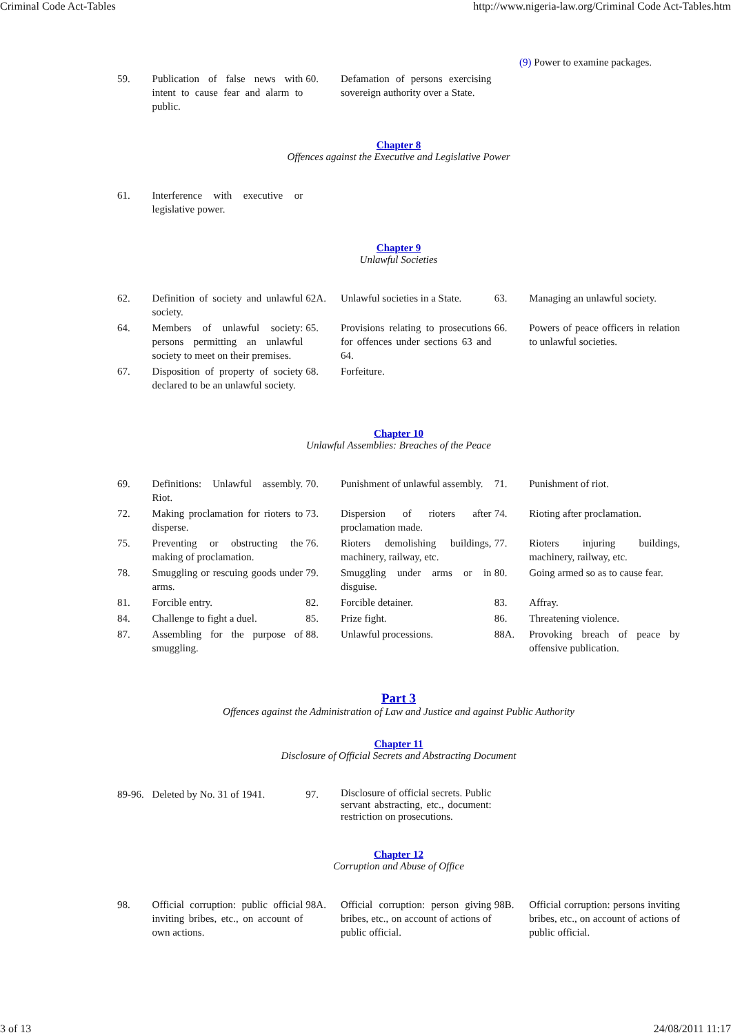Criminal Code Act-Tables http://www.nigeria-law.org/Criminal Code Act-Tables.htm
(9) Power to examine packages.
| 59. | Publication of false news with intent to cause fear and alarm to public. | 60. | Defamation of persons exercising sovereign authority over a State. | | |
Chapter 8
Offences against the Executive and Legislative Power
| 61. | Interference with executive or legislative power. | | | | |
Chapter 9
Unlawful Societies
| 62. | Definition of society and unlawful society. | 62A. | Unlawful societies in a State. | 63. | Managing an unlawful society. |
| 64. | Members of unlawful society: persons permitting an unlawful society to meet on their premises. | 65. | Provisions relating to prosecutions for offences under sections 63 and 64. | 66. | Powers of peace officers in relation to unlawful societies. |
| 67. | Disposition of property of society declared to be an unlawful society. | 68. | Forfeiture. | | |
Chapter 10
Unlawful Assemblies: Breaches of the Peace
| 69. | Definitions: Unlawful assembly. Riot. | 70. | Punishment of unlawful assembly. | 71. | Punishment of riot. |
| 72. | Making proclamation for rioters to disperse. | 73. | Dispersion of rioters after proclamation made. | 74. | Rioting after proclamation. |
| 75. | Preventing or obstructing the making of proclamation. | 76. | Rioters demolishing buildings, machinery, railway, etc. | 77. | Rioters injuring buildings, machinery, railway, etc. |
| 78. | Smuggling or rescuing goods under arms. | 79. | Smuggling under arms or in disguise. | 80. | Going armed so as to cause fear. |
| 81. | Forcible entry. | 82. | Forcible detainer. | 83. | Affray. |
| 84. | Challenge to fight a duel. | 85. | Prize fight. | 86. | Threatening violence. |
| 87. | Assembling for the purpose of smuggling. | 88. | Unlawful processions. | 88A. | Provoking breach of peace by offensive publication. |
Part 3
Offences against the Administration of Law and Justice and against Public Authority
Chapter 11
Disclosure of Official Secrets and Abstracting Document
| 89-96. | Deleted by No. 31 of 1941. | 97. | Disclosure of official secrets. Public servant abstracting, etc., document: restriction on prosecutions. | | |
Chapter 12
Corruption and Abuse of Office
| 98. | Official corruption: public official inviting bribes, etc., on account of own actions. | 98A. | Official corruption: person giving bribes, etc., on account of actions of public official. | 98B. | Official corruption: persons inviting bribes, etc., on account of actions of public official. |
3 of 13 24/08/2011 11:17